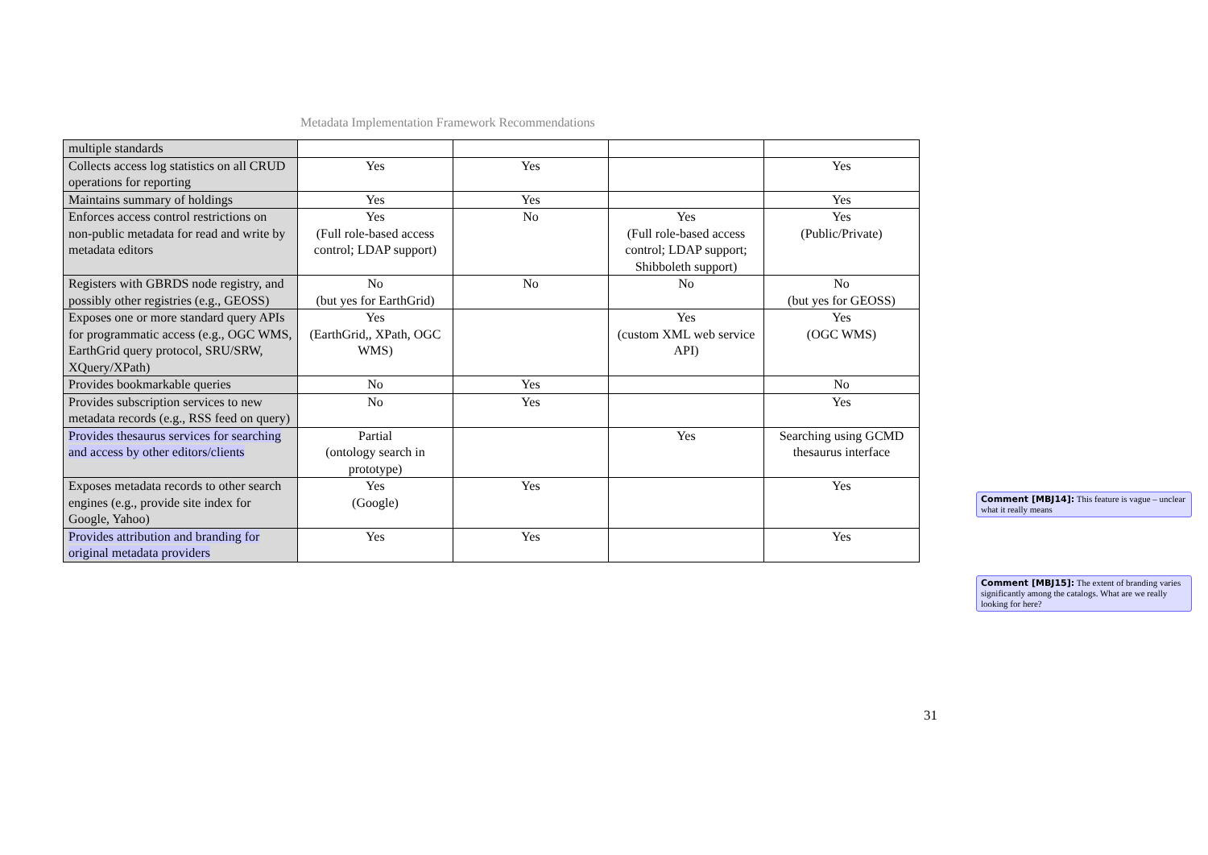Metadata Implementation Framework Recommendations
| multiple standards | | | | |
| Collects access log statistics on all CRUD operations for reporting | Yes | Yes | | Yes |
| Maintains summary of holdings | Yes | Yes | | Yes |
| Enforces access control restrictions on non-public metadata for read and write by metadata editors | Yes (Full role-based access control; LDAP support) | No | Yes (Full role-based access control; LDAP support; Shibboleth support) | Yes (Public/Private) |
| Registers with GBRDS node registry, and possibly other registries (e.g., GEOSS) | No (but yes for EarthGrid) | No | No | No (but yes for GEOSS) |
| Exposes one or more standard query APIs for programmatic access (e.g., OGC WMS, EarthGrid query protocol, SRU/SRW, XQuery/XPath) | Yes (EarthGrid,, XPath, OGC WMS) | | Yes (custom XML web service API) | Yes (OGC WMS) |
| Provides bookmarkable queries | No | Yes | | No |
| Provides subscription services to new metadata records (e.g., RSS feed on query) | No | Yes | | Yes |
| Provides thesaurus services for searching and access by other editors/clients | Partial (ontology search in prototype) | | Yes | Searching using GCMD thesaurus interface |
| Exposes metadata records to other search engines (e.g., provide site index for Google, Yahoo) | Yes (Google) | Yes | | Yes |
| Provides attribution and branding for original metadata providers | Yes | Yes | | Yes |
Comment [MBJ14]: This feature is vague – unclear what it really means
Comment [MBJ15]: The extent of branding varies significantly among the catalogs. What are we really looking for here?
31